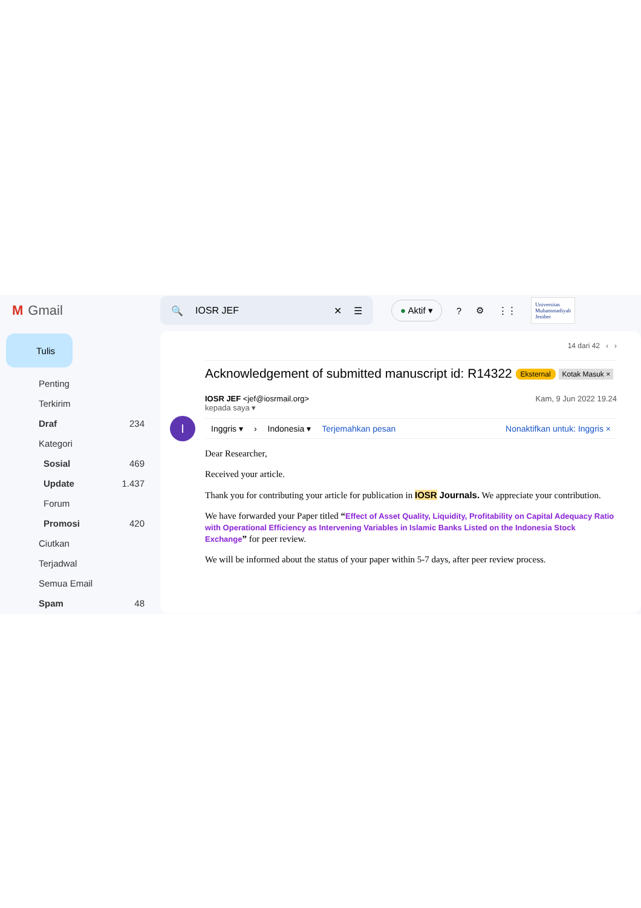M Gmail
🔍 IOSR JEF ✕ ☰
● Aktif ▾? ⚙ ⋮⋮ Universitas
Muhammadiyah
Jember
Tulis
Penting
Terkirim
Draf 234
Kategori
Sosial 469
Update 1.437
Forum
Promosi 420
Ciutkan
Terjadwal
Semua Email
Spam 48
14 dari 42 ‹ ›
Acknowledgement of submitted manuscript id: R14322 Eksternal Kotak Masuk ×
I
IOSR JEF <jef@iosrmail.org>
kepada saya ▾ Kam, 9 Jun 2022 19.24
Inggris ▾ › Indonesia ▾ Terjemahkan pesan Nonaktifkan untuk: Inggris ×
Dear Researcher,
Received your article.
Thank you for contributing your article for publication in IOSR Journals. We appreciate your contribution.
We have forwarded your Paper titled “Effect of Asset Quality, Liquidity, Profitability on Capital Adequacy Ratio with Operational Efficiency as Intervening Variables in Islamic Banks Listed on the Indonesia Stock Exchange” for peer review.
We will be informed about the status of your paper within 5-7 days, after peer review process.